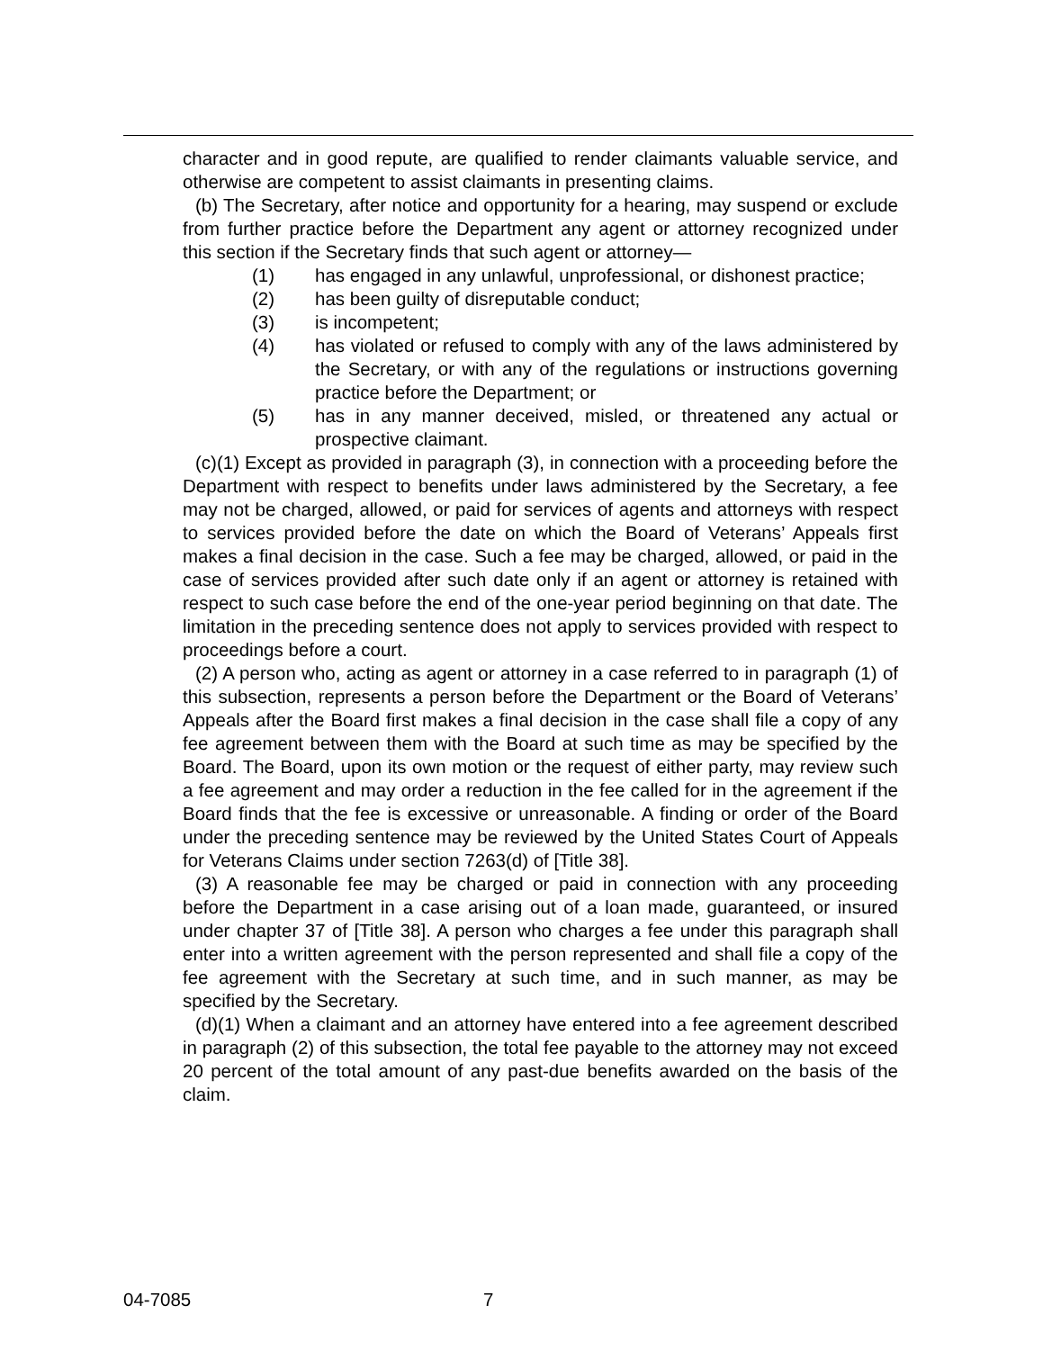character and in good repute, are qualified to render claimants valuable service, and otherwise are competent to assist claimants in presenting claims.
(b) The Secretary, after notice and opportunity for a hearing, may suspend or exclude from further practice before the Department any agent or attorney recognized under this section if the Secretary finds that such agent or attorney—
(1) has engaged in any unlawful, unprofessional, or dishonest practice;
(2) has been guilty of disreputable conduct;
(3) is incompetent;
(4) has violated or refused to comply with any of the laws administered by the Secretary, or with any of the regulations or instructions governing practice before the Department; or
(5) has in any manner deceived, misled, or threatened any actual or prospective claimant.
(c)(1) Except as provided in paragraph (3), in connection with a proceeding before the Department with respect to benefits under laws administered by the Secretary, a fee may not be charged, allowed, or paid for services of agents and attorneys with respect to services provided before the date on which the Board of Veterans’ Appeals first makes a final decision in the case. Such a fee may be charged, allowed, or paid in the case of services provided after such date only if an agent or attorney is retained with respect to such case before the end of the one-year period beginning on that date. The limitation in the preceding sentence does not apply to services provided with respect to proceedings before a court.
(2) A person who, acting as agent or attorney in a case referred to in paragraph (1) of this subsection, represents a person before the Department or the Board of Veterans’ Appeals after the Board first makes a final decision in the case shall file a copy of any fee agreement between them with the Board at such time as may be specified by the Board. The Board, upon its own motion or the request of either party, may review such a fee agreement and may order a reduction in the fee called for in the agreement if the Board finds that the fee is excessive or unreasonable. A finding or order of the Board under the preceding sentence may be reviewed by the United States Court of Appeals for Veterans Claims under section 7263(d) of [Title 38].
(3) A reasonable fee may be charged or paid in connection with any proceeding before the Department in a case arising out of a loan made, guaranteed, or insured under chapter 37 of [Title 38]. A person who charges a fee under this paragraph shall enter into a written agreement with the person represented and shall file a copy of the fee agreement with the Secretary at such time, and in such manner, as may be specified by the Secretary.
(d)(1) When a claimant and an attorney have entered into a fee agreement described in paragraph (2) of this subsection, the total fee payable to the attorney may not exceed 20 percent of the total amount of any past-due benefits awarded on the basis of the claim.
04-7085 7